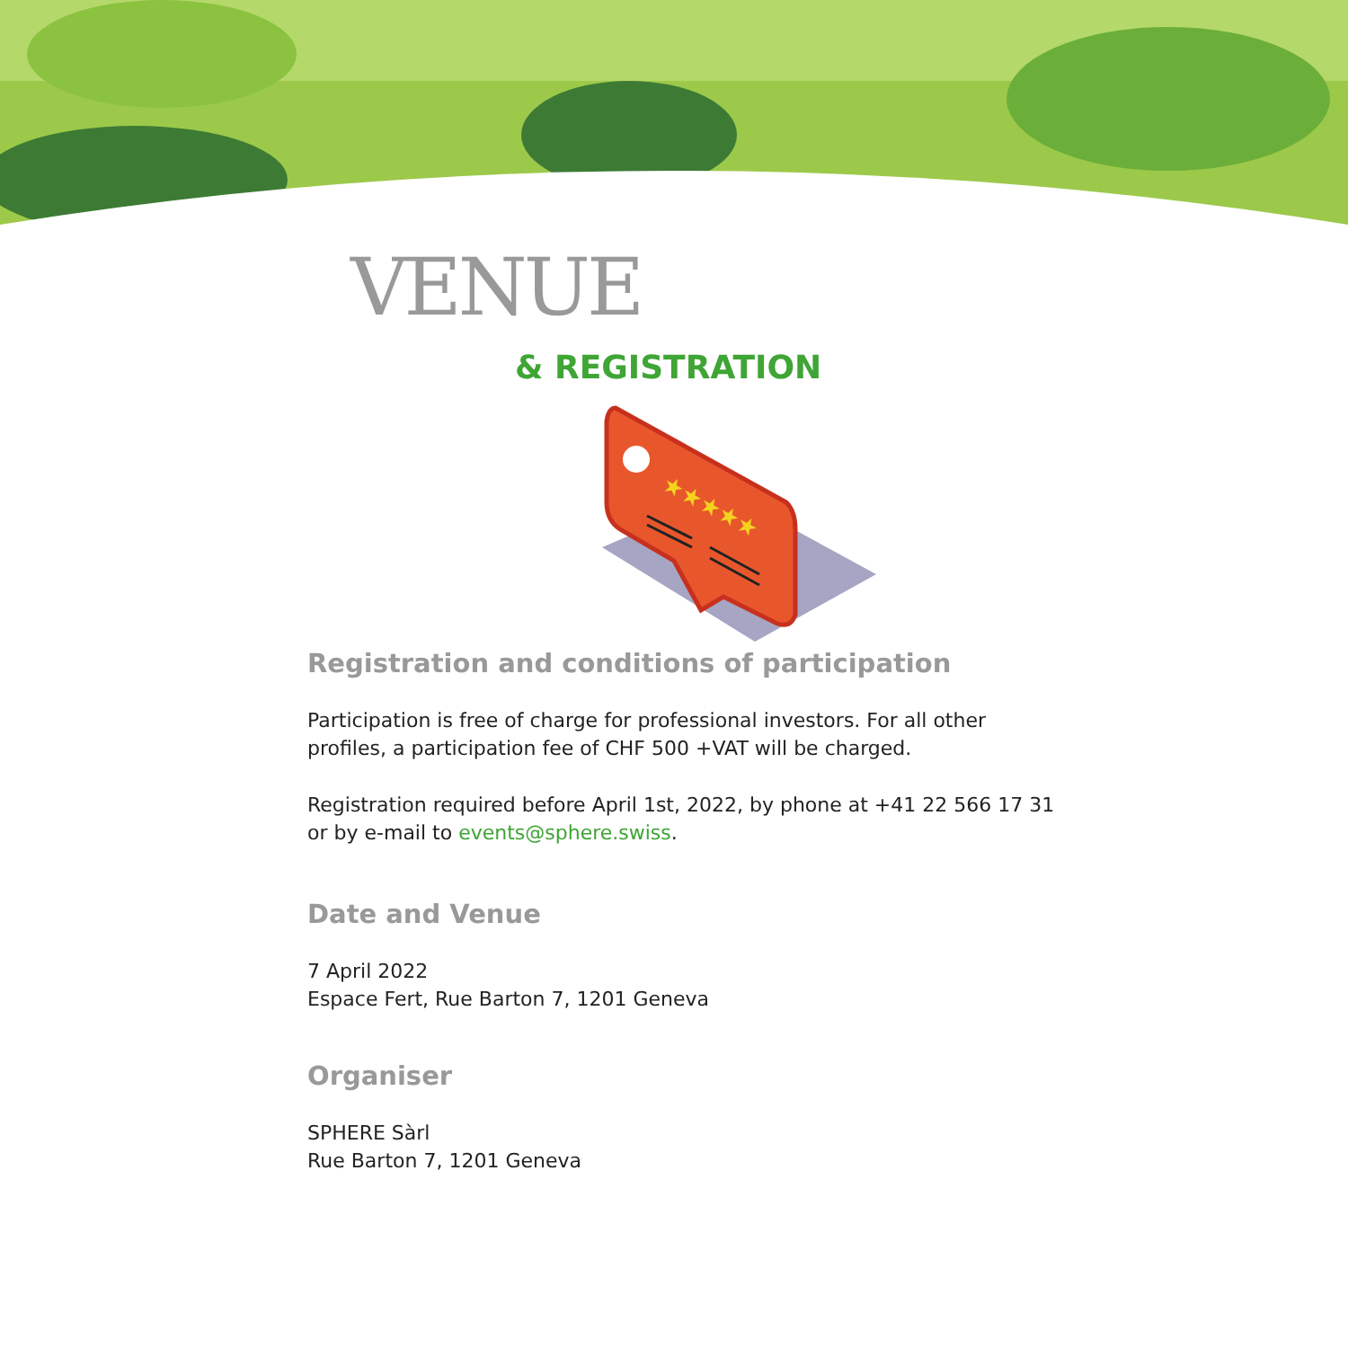VENUE
& REGISTRATION
★★★★★
Registration and conditions of participation
Participation is free of charge for professional investors. For all other profiles, a participation fee of CHF 500 +VAT will be charged.
Registration required before April 1st, 2022, by phone at +41 22 566 17 31 or by e-mail to events@sphere.swiss.
Date and Venue
7 April 2022
Espace Fert, Rue Barton 7, 1201 Geneva
Organiser
SPHERE Sàrl
Rue Barton 7, 1201 Geneva